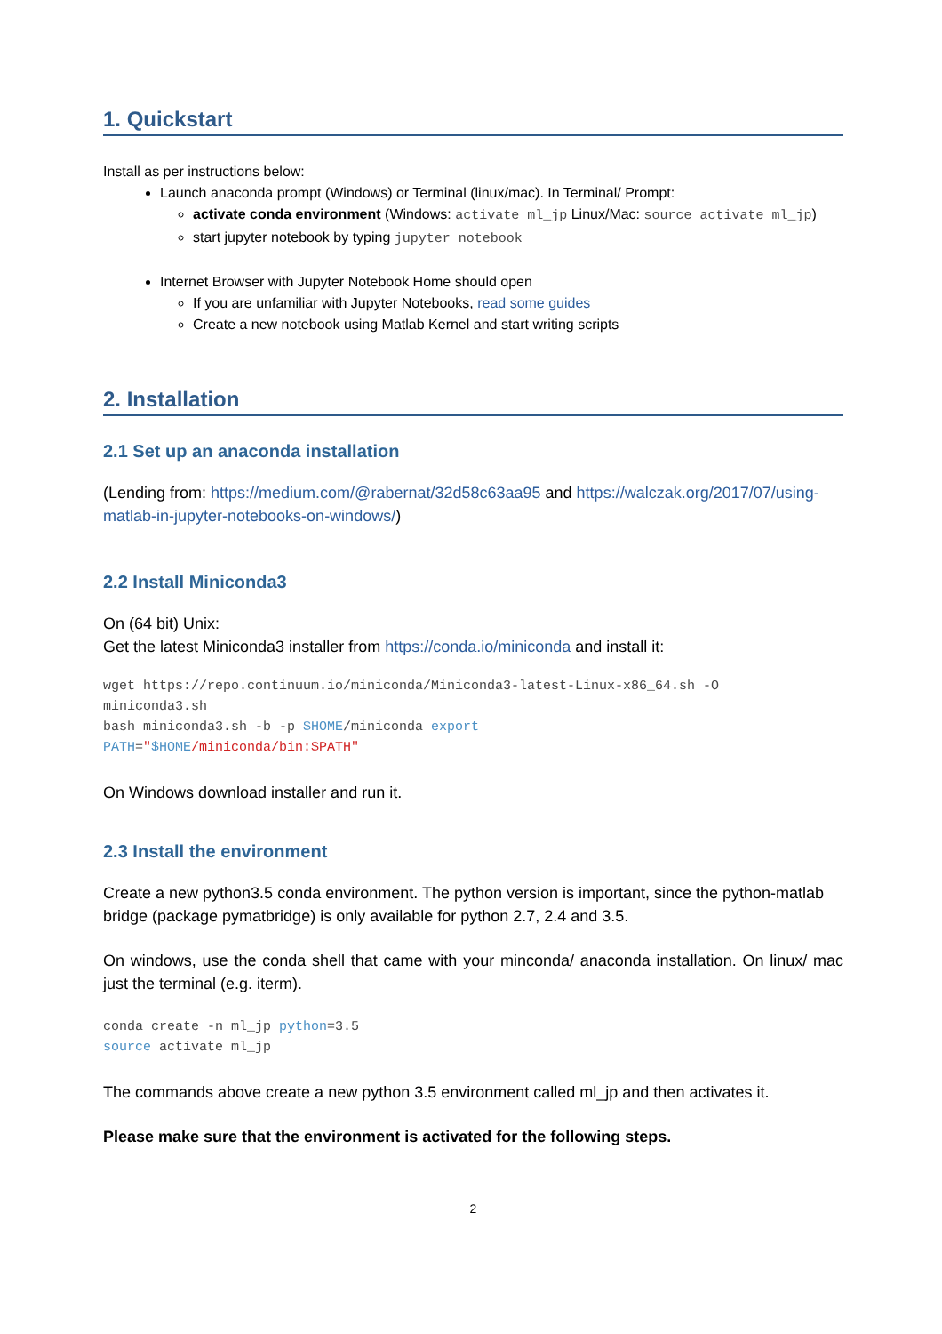1. Quickstart
Install as per instructions below:
Launch anaconda prompt (Windows) or Terminal (linux/mac). In Terminal/ Prompt:
activate conda environment (Windows: activate ml_jp Linux/Mac: source activate ml_jp)
start jupyter notebook by typing jupyter notebook
Internet Browser with Jupyter Notebook Home should open
If you are unfamiliar with Jupyter Notebooks, read some guides
Create a new notebook using Matlab Kernel and start writing scripts
2. Installation
2.1 Set up an anaconda installation
(Lending from: https://medium.com/@rabernat/32d58c63aa95 and https://walczak.org/2017/07/using-matlab-in-jupyter-notebooks-on-windows/)
2.2 Install Miniconda3
On (64 bit) Unix:
Get the latest Miniconda3 installer from https://conda.io/miniconda and install it:
wget https://repo.continuum.io/miniconda/Miniconda3-latest-Linux-x86_64.sh -O miniconda3.sh bash miniconda3.sh -b -p $HOME/miniconda export PATH="$HOME/miniconda/bin:$PATH"
On Windows download installer and run it.
2.3 Install the environment
Create a new python3.5 conda environment. The python version is important, since the python-matlab bridge (package pymatbridge) is only available for python 2.7, 2.4 and 3.5.
On windows, use the conda shell that came with your minconda/ anaconda installation. On linux/ mac just the terminal (e.g. iterm).
conda create -n ml_jp python=3.5 source activate ml_jp
The commands above create a new python 3.5 environment called ml_jp and then activates it.
Please make sure that the environment is activated for the following steps.
2